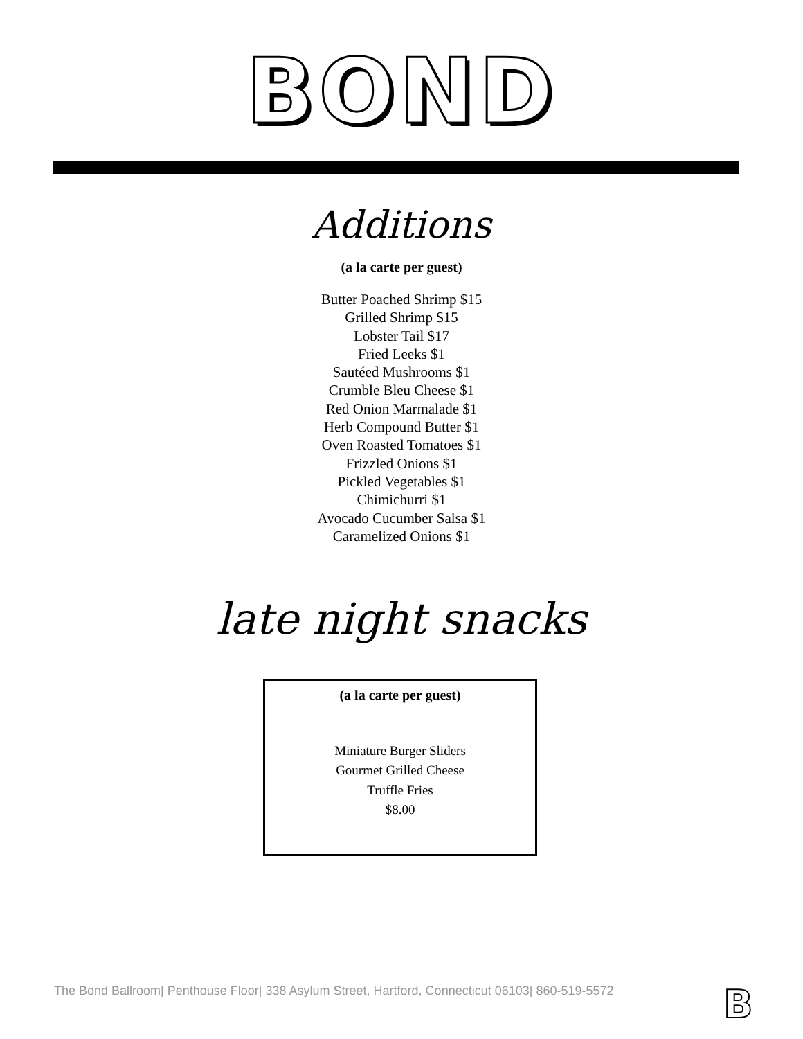BOND
Additions
(a la carte per guest)
Butter Poached Shrimp $15
Grilled Shrimp $15
Lobster Tail $17
Fried Leeks $1
Sautéed Mushrooms $1
Crumble Bleu Cheese $1
Red Onion Marmalade $1
Herb Compound Butter $1
Oven Roasted Tomatoes $1
Frizzled Onions $1
Pickled Vegetables $1
Chimichurri $1
Avocado Cucumber Salsa $1
Caramelized Onions $1
late night snacks
(a la carte per guest)
Miniature Burger Sliders
Gourmet Grilled Cheese
Truffle Fries
$8.00
The Bond Ballroom| Penthouse Floor| 338 Asylum Street, Hartford, Connecticut 06103| 860-519-5572
B